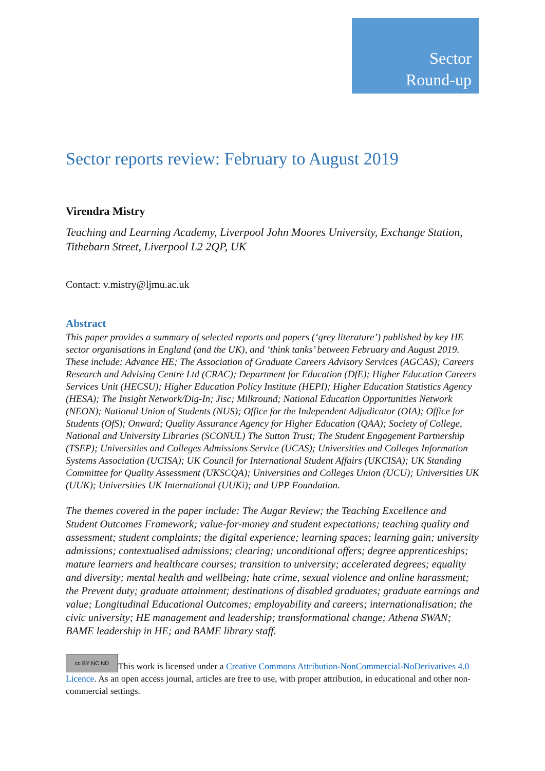Sector
Round-up
Sector reports review: February to August 2019
Virendra Mistry
Teaching and Learning Academy, Liverpool John Moores University, Exchange Station, Tithebarn Street, Liverpool L2 2QP, UK
Contact: v.mistry@ljmu.ac.uk
Abstract
This paper provides a summary of selected reports and papers (‘grey literature’) published by key HE sector organisations in England (and the UK), and ‘think tanks’ between February and August 2019. These include: Advance HE; The Association of Graduate Careers Advisory Services (AGCAS); Careers Research and Advising Centre Ltd (CRAC); Department for Education (DfE); Higher Education Careers Services Unit (HECSU); Higher Education Policy Institute (HEPI); Higher Education Statistics Agency (HESA); The Insight Network/Dig-In; Jisc; Milkround; National Education Opportunities Network (NEON); National Union of Students (NUS); Office for the Independent Adjudicator (OIA); Office for Students (OfS); Onward; Quality Assurance Agency for Higher Education (QAA); Society of College, National and University Libraries (SCONUL) The Sutton Trust; The Student Engagement Partnership (TSEP); Universities and Colleges Admissions Service (UCAS); Universities and Colleges Information Systems Association (UCISA); UK Council for International Student Affairs (UKCISA); UK Standing Committee for Quality Assessment (UKSCQA); Universities and Colleges Union (UCU); Universities UK (UUK); Universities UK International (UUKi); and UPP Foundation.
The themes covered in the paper include: The Augar Review; the Teaching Excellence and Student Outcomes Framework; value-for-money and student expectations; teaching quality and assessment; student complaints; the digital experience; learning spaces; learning gain; university admissions; contextualised admissions; clearing; unconditional offers; degree apprenticeships; mature learners and healthcare courses; transition to university; accelerated degrees; equality and diversity; mental health and wellbeing; hate crime, sexual violence and online harassment; the Prevent duty; graduate attainment; destinations of disabled graduates; graduate earnings and value; Longitudinal Educational Outcomes; employability and careers; internationalisation; the civic university; HE management and leadership; transformational change; Athena SWAN; BAME leadership in HE; and BAME library staff.
cc BY NC ND This work is licensed under a Creative Commons Attribution-NonCommercial-NoDerivatives 4.0 Licence. As an open access journal, articles are free to use, with proper attribution, in educational and other non-commercial settings.